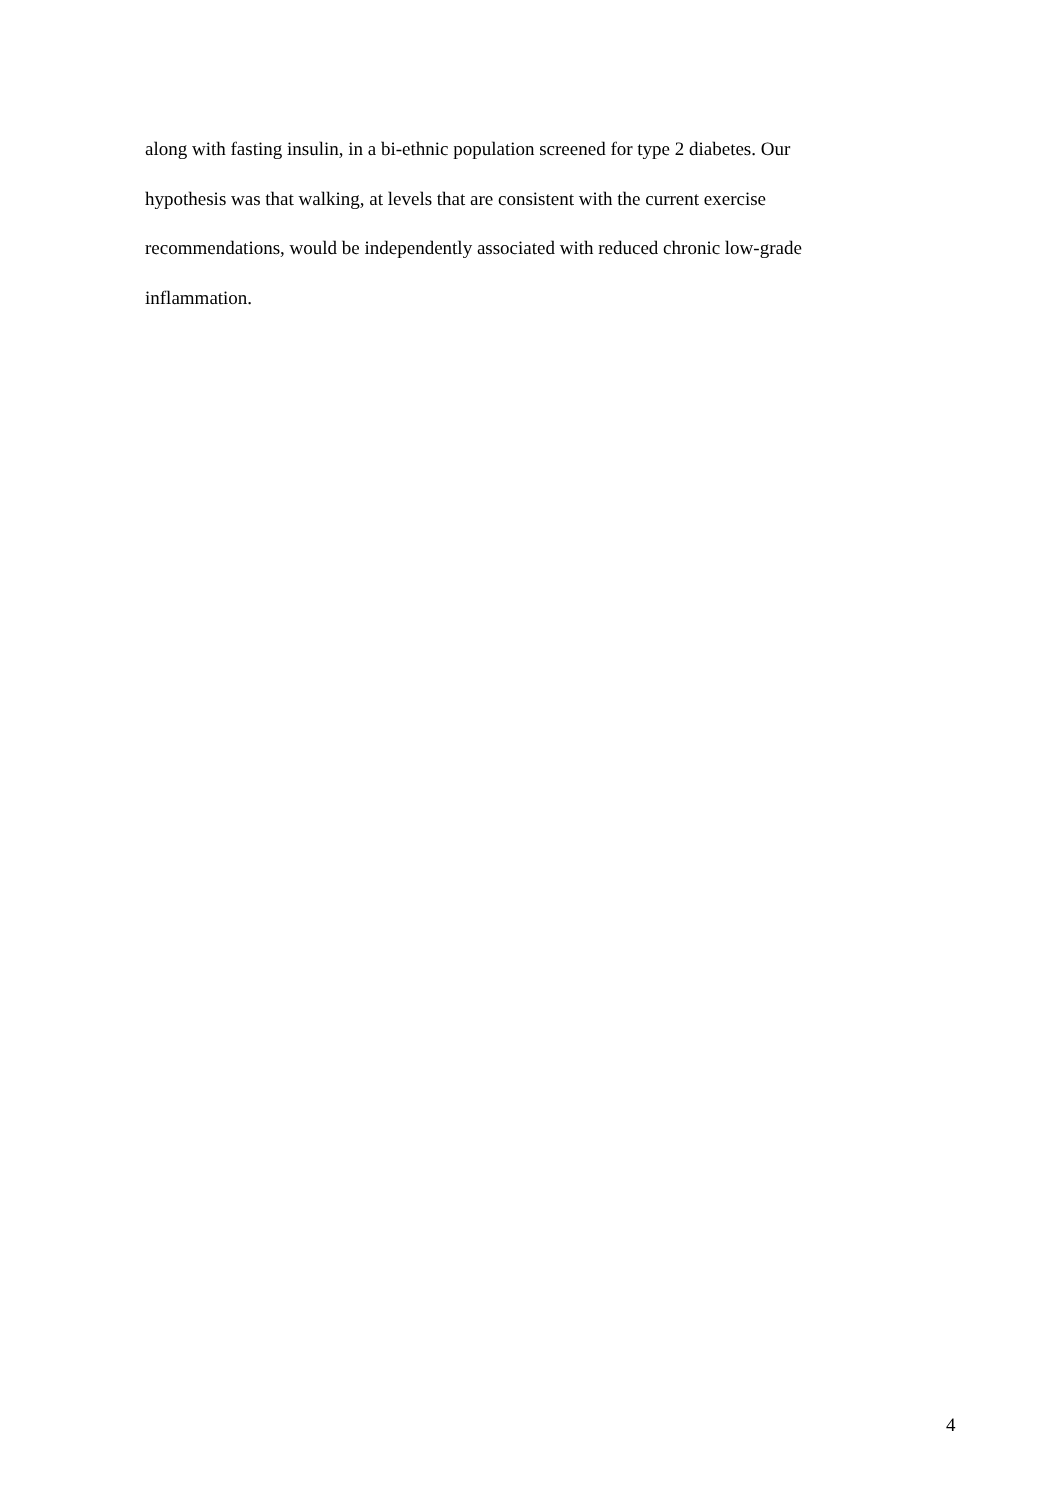along with fasting insulin, in a bi-ethnic population screened for type 2 diabetes. Our
hypothesis was that walking, at levels that are consistent with the current exercise
recommendations, would be independently associated with reduced chronic low-grade
inflammation.
4